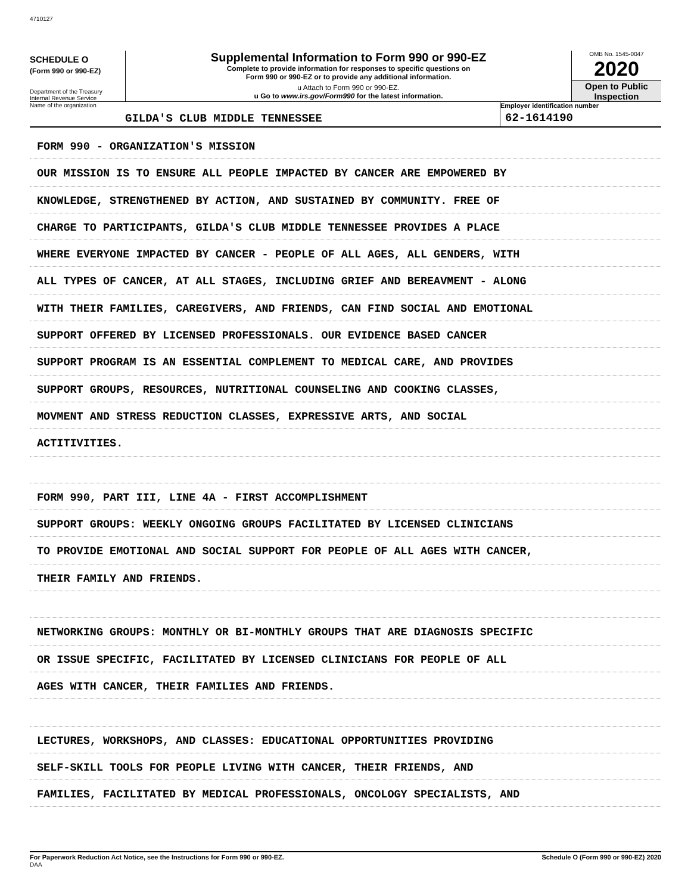4710127
SCHEDULE O
(Form 990 or 990-EZ)
Department of the Treasury
Internal Revenue Service
Supplemental Information to Form 990 or 990-EZ
Complete to provide information for responses to specific questions on
Form 990 or 990-EZ or to provide any additional information.
u Attach to Form 990 or 990-EZ.
u Go to www.irs.gov/Form990 for the latest information.
OMB No. 1545-0047
2020
Open to Public
Inspection
Name of the organization
GILDA'S CLUB MIDDLE TENNESSEE
Employer identification number
62-1614190
FORM 990 - ORGANIZATION'S MISSION
OUR MISSION IS TO ENSURE ALL PEOPLE IMPACTED BY CANCER ARE EMPOWERED BY
KNOWLEDGE, STRENGTHENED BY ACTION, AND SUSTAINED BY COMMUNITY. FREE OF
CHARGE TO PARTICIPANTS, GILDA'S CLUB MIDDLE TENNESSEE PROVIDES A PLACE
WHERE EVERYONE IMPACTED BY CANCER - PEOPLE OF ALL AGES, ALL GENDERS, WITH
ALL TYPES OF CANCER, AT ALL STAGES, INCLUDING GRIEF AND BEREAVMENT - ALONG
WITH THEIR FAMILIES, CAREGIVERS, AND FRIENDS, CAN FIND SOCIAL AND EMOTIONAL
SUPPORT OFFERED BY LICENSED PROFESSIONALS. OUR EVIDENCE BASED CANCER
SUPPORT PROGRAM IS AN ESSENTIAL COMPLEMENT TO MEDICAL CARE, AND PROVIDES
SUPPORT GROUPS, RESOURCES, NUTRITIONAL COUNSELING AND COOKING CLASSES,
MOVMENT AND STRESS REDUCTION CLASSES, EXPRESSIVE ARTS, AND SOCIAL
ACTITIVITIES.
FORM 990, PART III, LINE 4A - FIRST ACCOMPLISHMENT
SUPPORT GROUPS: WEEKLY ONGOING GROUPS FACILITATED BY LICENSED CLINICIANS
TO PROVIDE EMOTIONAL AND SOCIAL SUPPORT FOR PEOPLE OF ALL AGES WITH CANCER,
THEIR FAMILY AND FRIENDS.
NETWORKING GROUPS: MONTHLY OR BI-MONTHLY GROUPS THAT ARE DIAGNOSIS SPECIFIC
OR ISSUE SPECIFIC, FACILITATED BY LICENSED CLINICIANS FOR PEOPLE OF ALL
AGES WITH CANCER, THEIR FAMILIES AND FRIENDS.
LECTURES, WORKSHOPS, AND CLASSES: EDUCATIONAL OPPORTUNITIES PROVIDING
SELF-SKILL TOOLS FOR PEOPLE LIVING WITH CANCER, THEIR FRIENDS, AND
FAMILIES, FACILITATED BY MEDICAL PROFESSIONALS, ONCOLOGY SPECIALISTS, AND
For Paperwork Reduction Act Notice, see the Instructions for Form 990 or 990-EZ.
DAA
Schedule O (Form 990 or 990-EZ) 2020